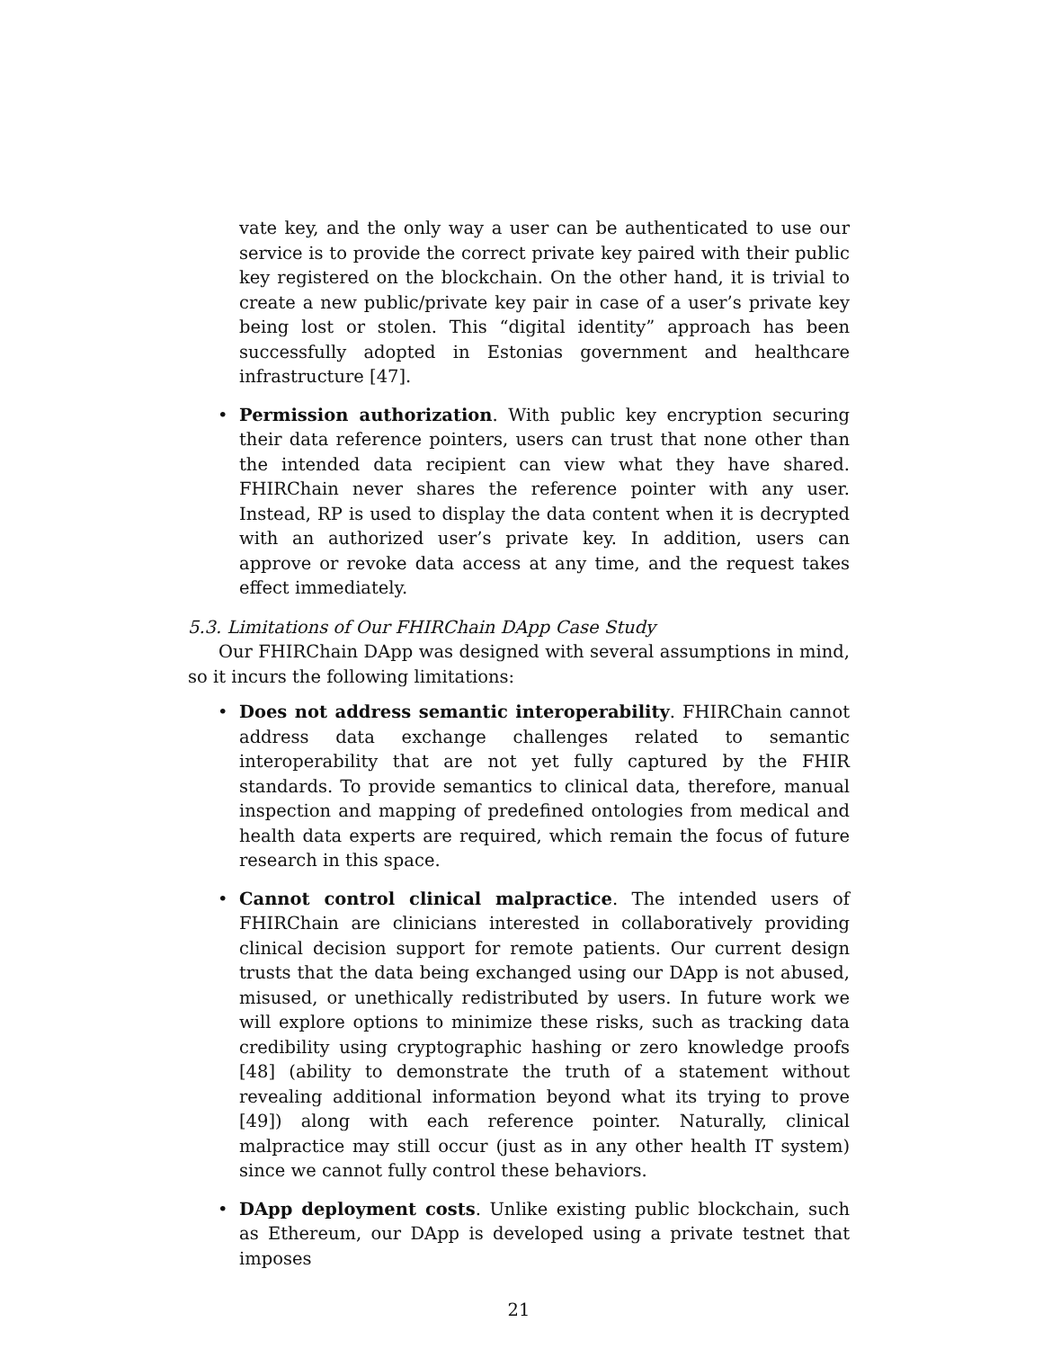vate key, and the only way a user can be authenticated to use our service is to provide the correct private key paired with their public key registered on the blockchain. On the other hand, it is trivial to create a new public/private key pair in case of a user’s private key being lost or stolen. This “digital identity” approach has been successfully adopted in Estonias government and healthcare infrastructure [47].
•
Permission authorization. With public key encryption securing their data reference pointers, users can trust that none other than the intended data recipient can view what they have shared. FHIRChain never shares the reference pointer with any user. Instead, RP is used to display the data content when it is decrypted with an authorized user’s private key. In addition, users can approve or revoke data access at any time, and the request takes effect immediately.
5.3. Limitations of Our FHIRChain DApp Case Study
Our FHIRChain DApp was designed with several assumptions in mind, so it incurs the following limitations:
•
Does not address semantic interoperability. FHIRChain cannot address data exchange challenges related to semantic interoperability that are not yet fully captured by the FHIR standards. To provide semantics to clinical data, therefore, manual inspection and mapping of predefined ontologies from medical and health data experts are required, which remain the focus of future research in this space.
•
Cannot control clinical malpractice. The intended users of FHIRChain are clinicians interested in collaboratively providing clinical decision support for remote patients. Our current design trusts that the data being exchanged using our DApp is not abused, misused, or unethically redistributed by users. In future work we will explore options to minimize these risks, such as tracking data credibility using cryptographic hashing or zero knowledge proofs [48] (ability to demonstrate the truth of a statement without revealing additional information beyond what its trying to prove [49]) along with each reference pointer. Naturally, clinical malpractice may still occur (just as in any other health IT system) since we cannot fully control these behaviors.
•
DApp deployment costs. Unlike existing public blockchain, such as Ethereum, our DApp is developed using a private testnet that imposes
21